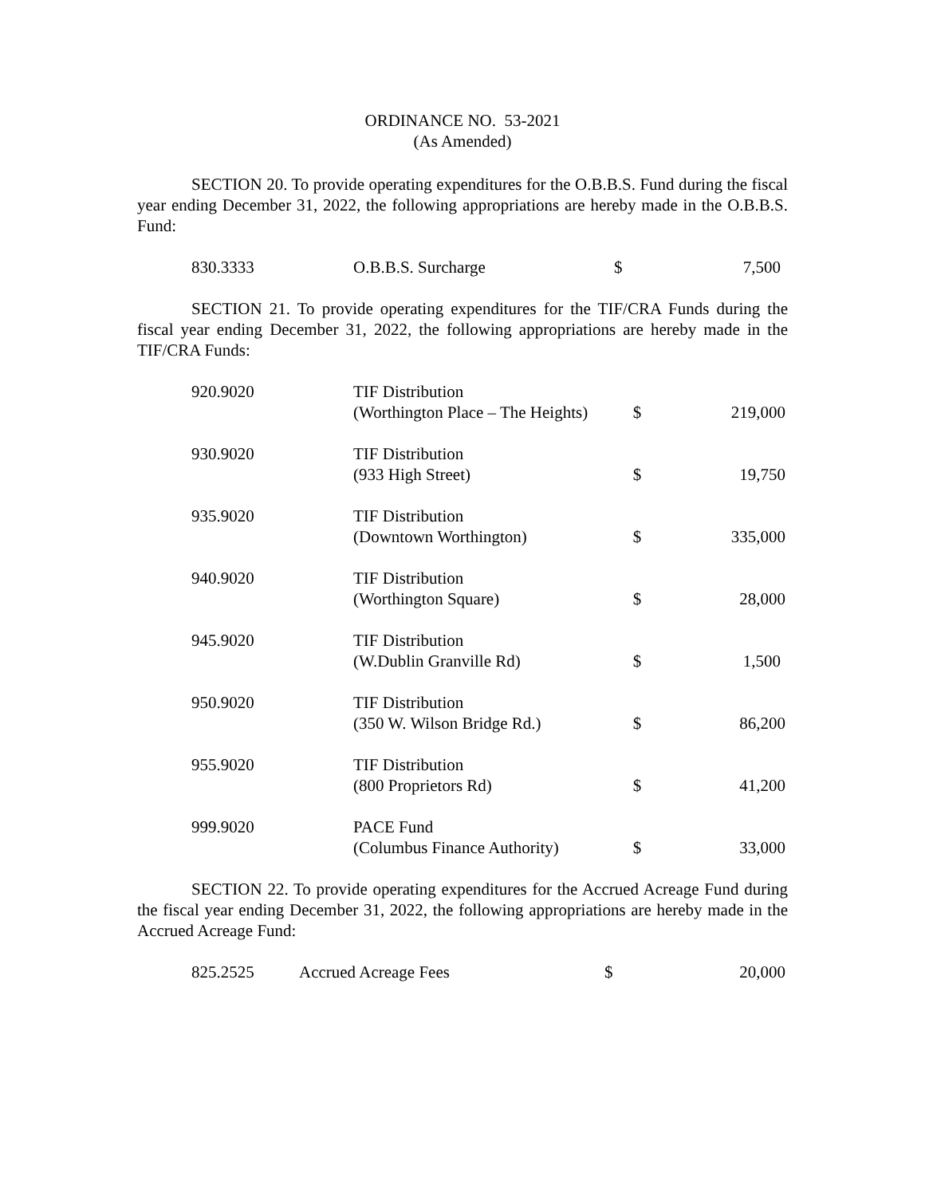ORDINANCE NO. 53-2021
(As Amended)
SECTION 20. To provide operating expenditures for the O.B.B.S. Fund during the fiscal year ending December 31, 2022, the following appropriations are hereby made in the O.B.B.S. Fund:
| 830.3333 | O.B.B.S. Surcharge | $ | 7,500 |
SECTION 21. To provide operating expenditures for the TIF/CRA Funds during the fiscal year ending December 31, 2022, the following appropriations are hereby made in the TIF/CRA Funds:
| 920.9020 | TIF Distribution (Worthington Place – The Heights) | $ | 219,000 |
| 930.9020 | TIF Distribution (933 High Street) | $ | 19,750 |
| 935.9020 | TIF Distribution (Downtown Worthington) | $ | 335,000 |
| 940.9020 | TIF Distribution (Worthington Square) | $ | 28,000 |
| 945.9020 | TIF Distribution (W.Dublin Granville Rd) | $ | 1,500 |
| 950.9020 | TIF Distribution (350 W. Wilson Bridge Rd.) | $ | 86,200 |
| 955.9020 | TIF Distribution (800 Proprietors Rd) | $ | 41,200 |
| 999.9020 | PACE Fund (Columbus Finance Authority) | $ | 33,000 |
SECTION 22. To provide operating expenditures for the Accrued Acreage Fund during the fiscal year ending December 31, 2022, the following appropriations are hereby made in the Accrued Acreage Fund:
| 825.2525 | Accrued Acreage Fees | $ | 20,000 |